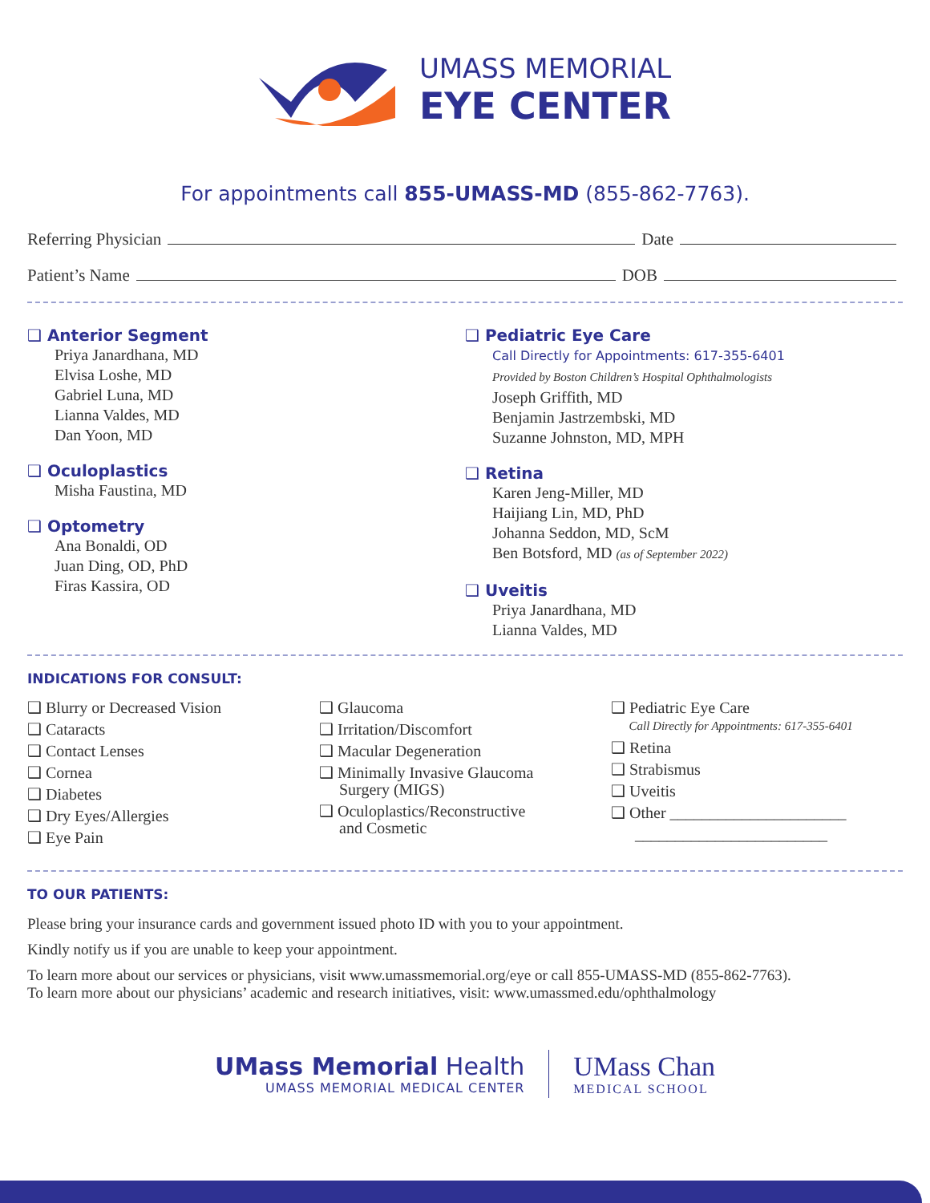UMASS MEMORIAL
EYE CENTER
For appointments call 855-UMASS-MD (855-862-7763).
Referring Physician Date
Patient’s Name DOB
❑ Anterior Segment
Priya Janardhana, MD
Elvisa Loshe, MD
Gabriel Luna, MD
Lianna Valdes, MD
Dan Yoon, MD
❑ Oculoplastics
Misha Faustina, MD
❑ Optometry
Ana Bonaldi, OD
Juan Ding, OD, PhD
Firas Kassira, OD
❑ Pediatric Eye Care
Call Directly for Appointments: 617-355-6401
Provided by Boston Children’s Hospital Ophthalmologists
Joseph Griffith, MD
Benjamin Jastrzembski, MD
Suzanne Johnston, MD, MPH
❑ Retina
Karen Jeng-Miller, MD
Haijiang Lin, MD, PhD
Johanna Seddon, MD, ScM
Ben Botsford, MD (as of September 2022)
❑ Uveitis
Priya Janardhana, MD
Lianna Valdes, MD
INDICATIONS FOR CONSULT:
❑ Blurry or Decreased Vision
❑ Cataracts
❑ Contact Lenses
❑ Cornea
❑ Diabetes
❑ Dry Eyes/Allergies
❑ Eye Pain
❑ Glaucoma
❑ Irritation/Discomfort
❑ Macular Degeneration
❑ Minimally Invasive Glaucoma
Surgery (MIGS)
❑ Oculoplastics/Reconstructive
and Cosmetic
❑ Pediatric Eye Care
Call Directly for Appointments: 617-355-6401
❑ Retina
❑ Strabismus
❑ Uveitis
❑ Other ______________________
________________________
TO OUR PATIENTS:
Please bring your insurance cards and government issued photo ID with you to your appointment.
Kindly notify us if you are unable to keep your appointment.
To learn more about our services or physicians, visit www.umassmemorial.org/eye or call 855-UMASS-MD (855-862-7763).
To learn more about our physicians’ academic and research initiatives, visit: www.umassmed.edu/ophthalmology
UMass Memorial Health
UMASS MEMORIAL MEDICAL CENTER
UMass Chan
MEDICAL SCHOOL